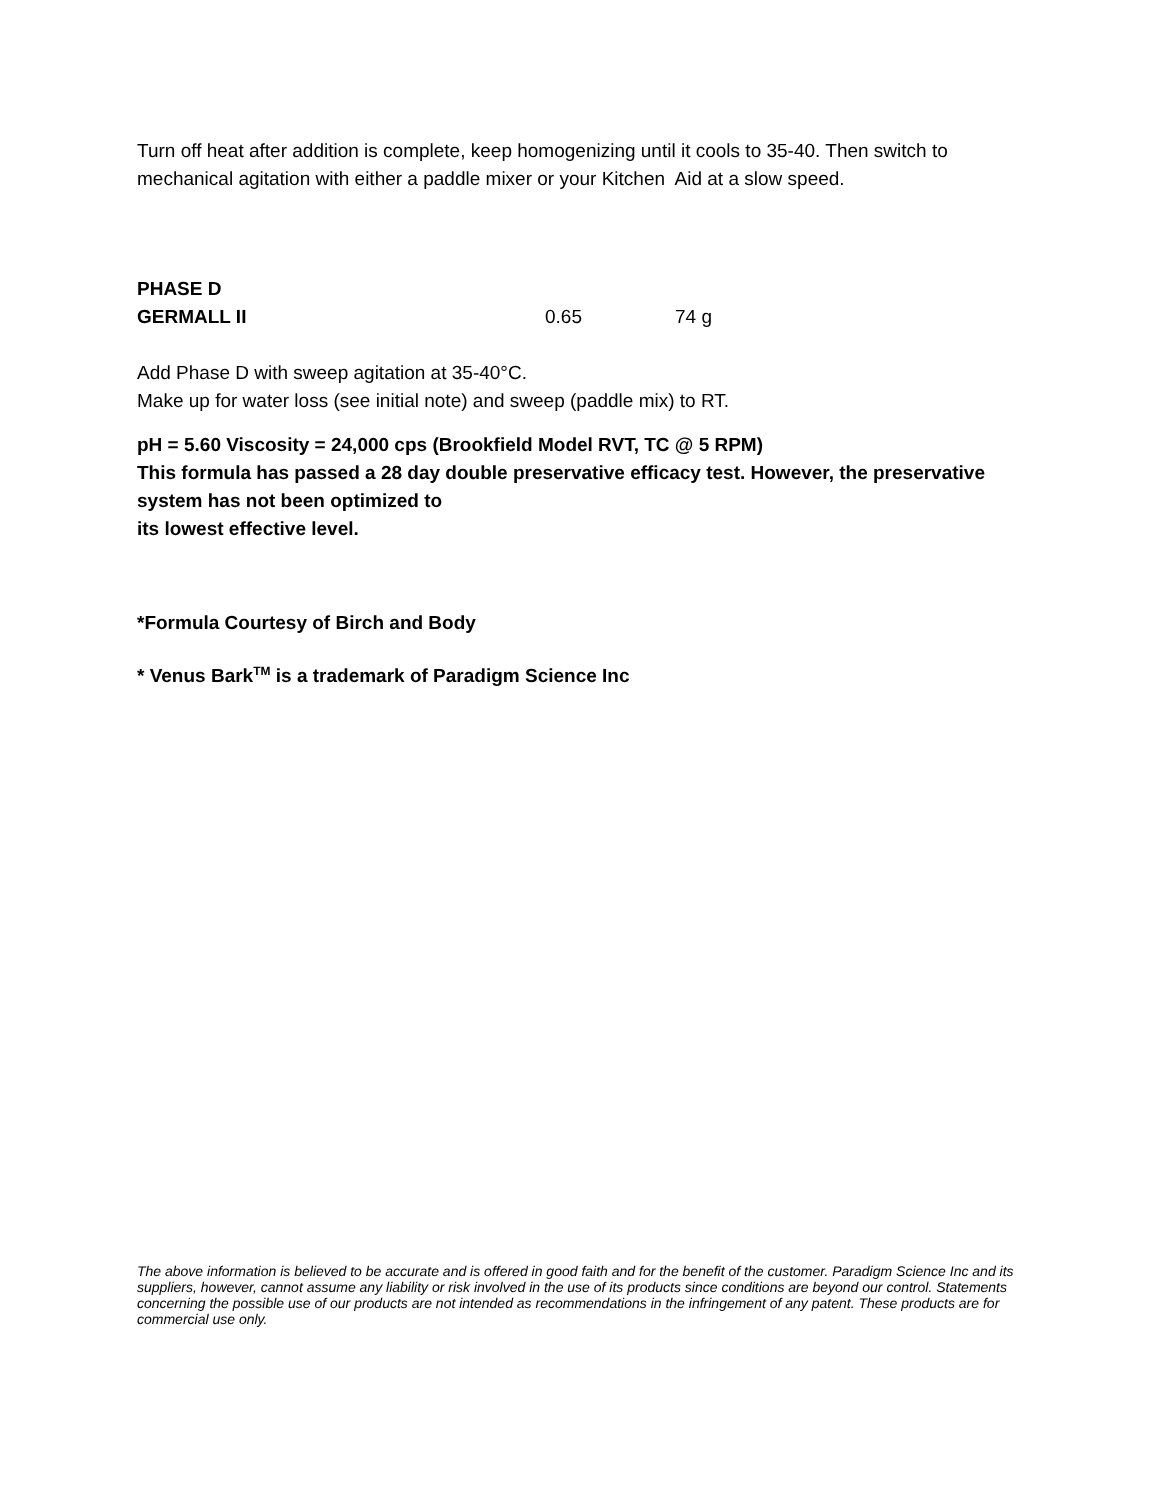Turn off heat after addition is complete, keep homogenizing until it cools to 35-40. Then switch to mechanical agitation with either a paddle mixer or your Kitchen Aid at a slow speed.
| PHASE D | | |
| GERMALL II | 0.65 | 74 g |
Add Phase D with sweep agitation at 35-40°C.
Make up for water loss (see initial note) and sweep (paddle mix) to RT.
pH = 5.60 Viscosity = 24,000 cps (Brookfield Model RVT, TC @ 5 RPM)
This formula has passed a 28 day double preservative efficacy test. However, the preservative system has not been optimized to
its lowest effective level.
*Formula Courtesy of Birch and Body
* Venus Bark<sup>TM</sup> is a trademark of Paradigm Science Inc
The above information is believed to be accurate and is offered in good faith and for the benefit of the customer. Paradigm Science Inc and its suppliers, however, cannot assume any liability or risk involved in the use of its products since conditions are beyond our control. Statements concerning the possible use of our products are not intended as recommendations in the infringement of any patent. These products are for commercial use only.